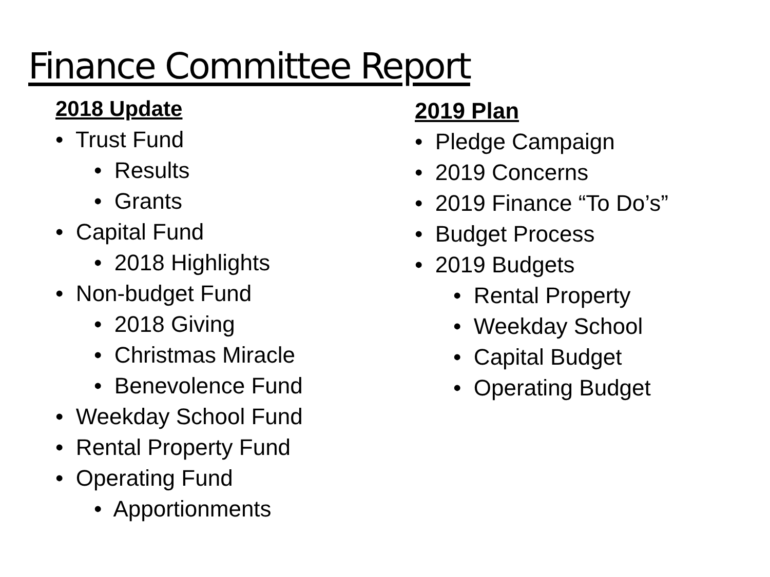Finance Committee Report
2018 Update
• Trust Fund
• Results
• Grants
• Capital Fund
• 2018 Highlights
• Non-budget Fund
• 2018 Giving
• Christmas Miracle
• Benevolence Fund
• Weekday School Fund
• Rental Property Fund
• Operating Fund
• Apportionments
2019 Plan
• Pledge Campaign
• 2019 Concerns
• 2019 Finance “To Do’s”
• Budget Process
• 2019 Budgets
• Rental Property
• Weekday School
• Capital Budget
• Operating Budget